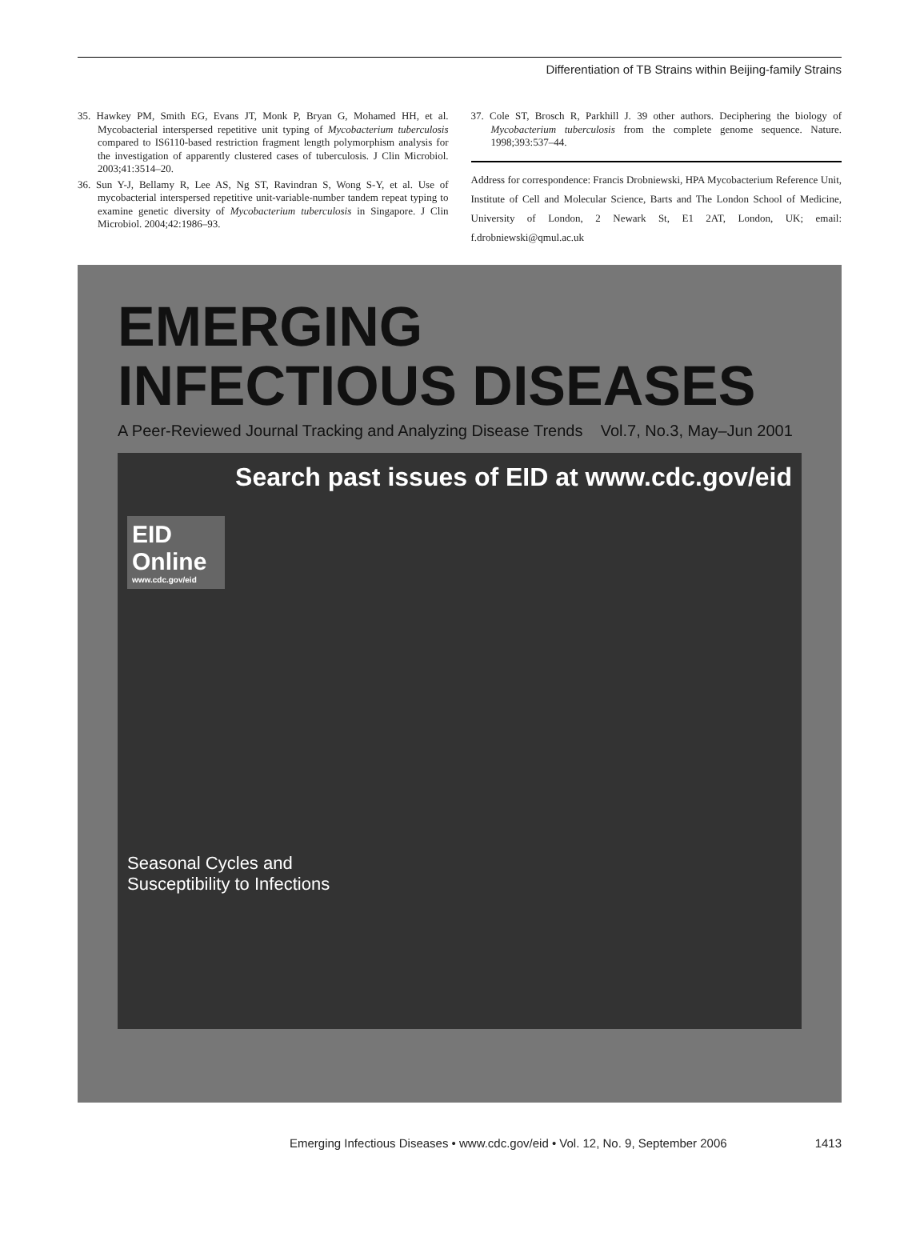Differentiation of TB Strains within Beijing-family Strains
35. Hawkey PM, Smith EG, Evans JT, Monk P, Bryan G, Mohamed HH, et al. Mycobacterial interspersed repetitive unit typing of Mycobacterium tuberculosis compared to IS6110-based restriction fragment length polymorphism analysis for the investigation of apparently clustered cases of tuberculosis. J Clin Microbiol. 2003;41:3514–20.
36. Sun Y-J, Bellamy R, Lee AS, Ng ST, Ravindran S, Wong S-Y, et al. Use of mycobacterial interspersed repetitive unit-variable-number tandem repeat typing to examine genetic diversity of Mycobacterium tuberculosis in Singapore. J Clin Microbiol. 2004;42:1986–93.
37. Cole ST, Brosch R, Parkhill J. 39 other authors. Deciphering the biology of Mycobacterium tuberculosis from the complete genome sequence. Nature. 1998;393:537–44.
Address for correspondence: Francis Drobniewski, HPA Mycobacterium Reference Unit, Institute of Cell and Molecular Science, Barts and The London School of Medicine, University of London, 2 Newark St, E1 2AT, London, UK; email: f.drobniewski@qmul.ac.uk
EMERGING
INFECTIOUS DISEASES
A Peer-Reviewed Journal Tracking and Analyzing Disease Trends Vol.7, No.3, May–Jun 2001
Search past issues of EID at www.cdc.gov/eid
EID
Online
www.cdc.gov/eid
Seasonal Cycles and
Susceptibility to Infections
Emerging Infectious Diseases • www.cdc.gov/eid • Vol. 12, No. 9, September 2006 1413